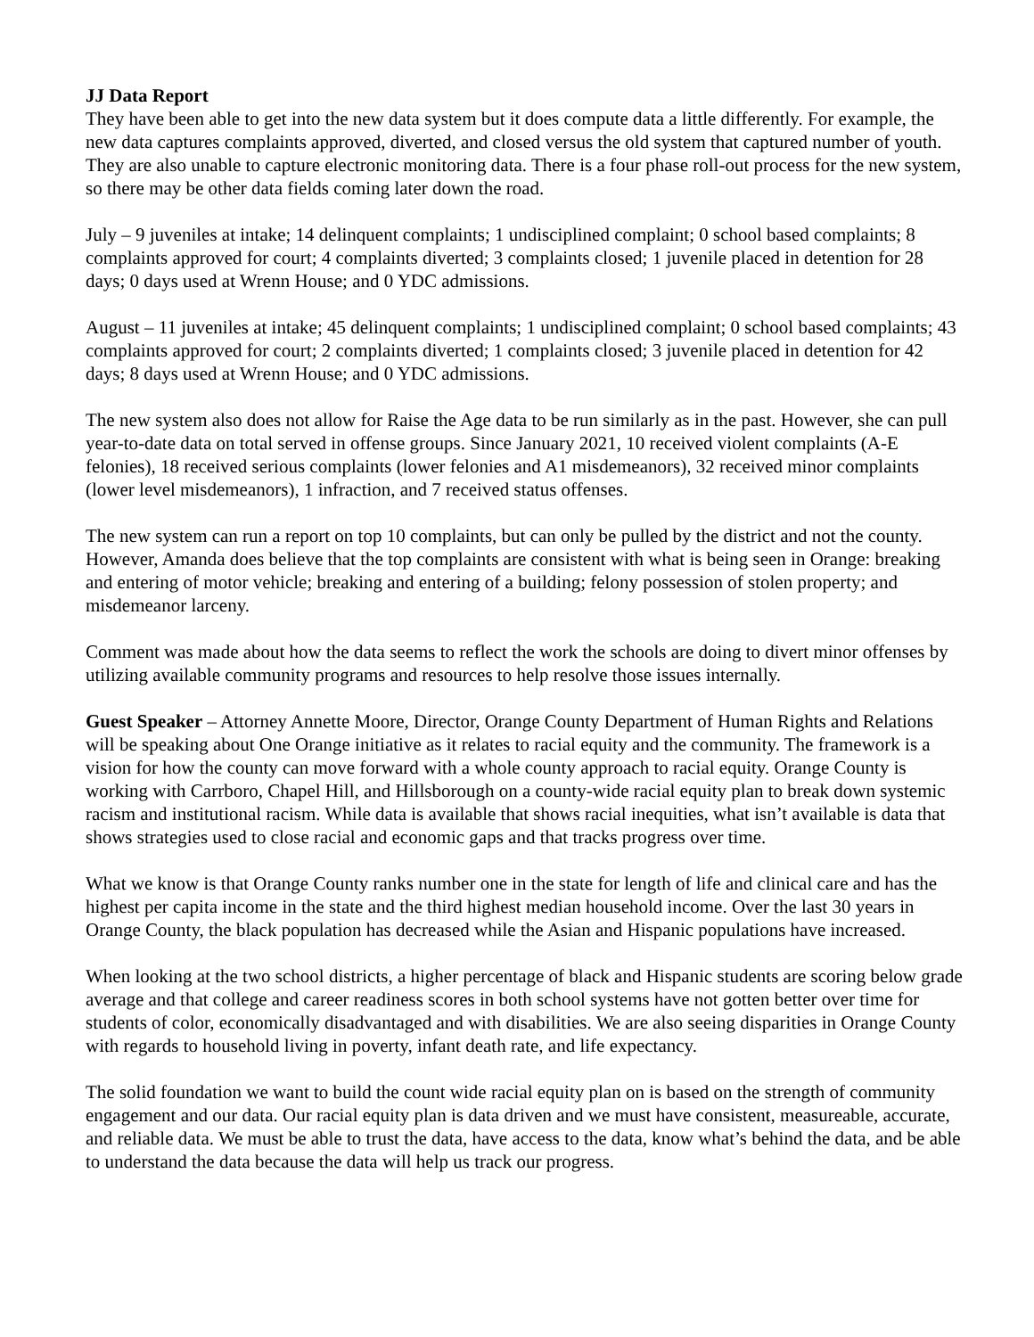JJ Data Report
They have been able to get into the new data system but it does compute data a little differently. For example, the new data captures complaints approved, diverted, and closed versus the old system that captured number of youth. They are also unable to capture electronic monitoring data. There is a four phase roll-out process for the new system, so there may be other data fields coming later down the road.
July – 9 juveniles at intake; 14 delinquent complaints; 1 undisciplined complaint; 0 school based complaints; 8 complaints approved for court; 4 complaints diverted; 3 complaints closed; 1 juvenile placed in detention for 28 days; 0 days used at Wrenn House; and 0 YDC admissions.
August – 11 juveniles at intake; 45 delinquent complaints; 1 undisciplined complaint; 0 school based complaints; 43 complaints approved for court; 2 complaints diverted; 1 complaints closed; 3 juvenile placed in detention for 42 days; 8 days used at Wrenn House; and 0 YDC admissions.
The new system also does not allow for Raise the Age data to be run similarly as in the past. However, she can pull year-to-date data on total served in offense groups. Since January 2021, 10 received violent complaints (A-E felonies), 18 received serious complaints (lower felonies and A1 misdemeanors), 32 received minor complaints (lower level misdemeanors), 1 infraction, and 7 received status offenses.
The new system can run a report on top 10 complaints, but can only be pulled by the district and not the county. However, Amanda does believe that the top complaints are consistent with what is being seen in Orange: breaking and entering of motor vehicle; breaking and entering of a building; felony possession of stolen property; and misdemeanor larceny.
Comment was made about how the data seems to reflect the work the schools are doing to divert minor offenses by utilizing available community programs and resources to help resolve those issues internally.
Guest Speaker – Attorney Annette Moore, Director, Orange County Department of Human Rights and Relations will be speaking about One Orange initiative as it relates to racial equity and the community. The framework is a vision for how the county can move forward with a whole county approach to racial equity. Orange County is working with Carrboro, Chapel Hill, and Hillsborough on a county-wide racial equity plan to break down systemic racism and institutional racism. While data is available that shows racial inequities, what isn’t available is data that shows strategies used to close racial and economic gaps and that tracks progress over time.
What we know is that Orange County ranks number one in the state for length of life and clinical care and has the highest per capita income in the state and the third highest median household income. Over the last 30 years in Orange County, the black population has decreased while the Asian and Hispanic populations have increased.
When looking at the two school districts, a higher percentage of black and Hispanic students are scoring below grade average and that college and career readiness scores in both school systems have not gotten better over time for students of color, economically disadvantaged and with disabilities. We are also seeing disparities in Orange County with regards to household living in poverty, infant death rate, and life expectancy.
The solid foundation we want to build the count wide racial equity plan on is based on the strength of community engagement and our data. Our racial equity plan is data driven and we must have consistent, measureable, accurate, and reliable data. We must be able to trust the data, have access to the data, know what’s behind the data, and be able to understand the data because the data will help us track our progress.